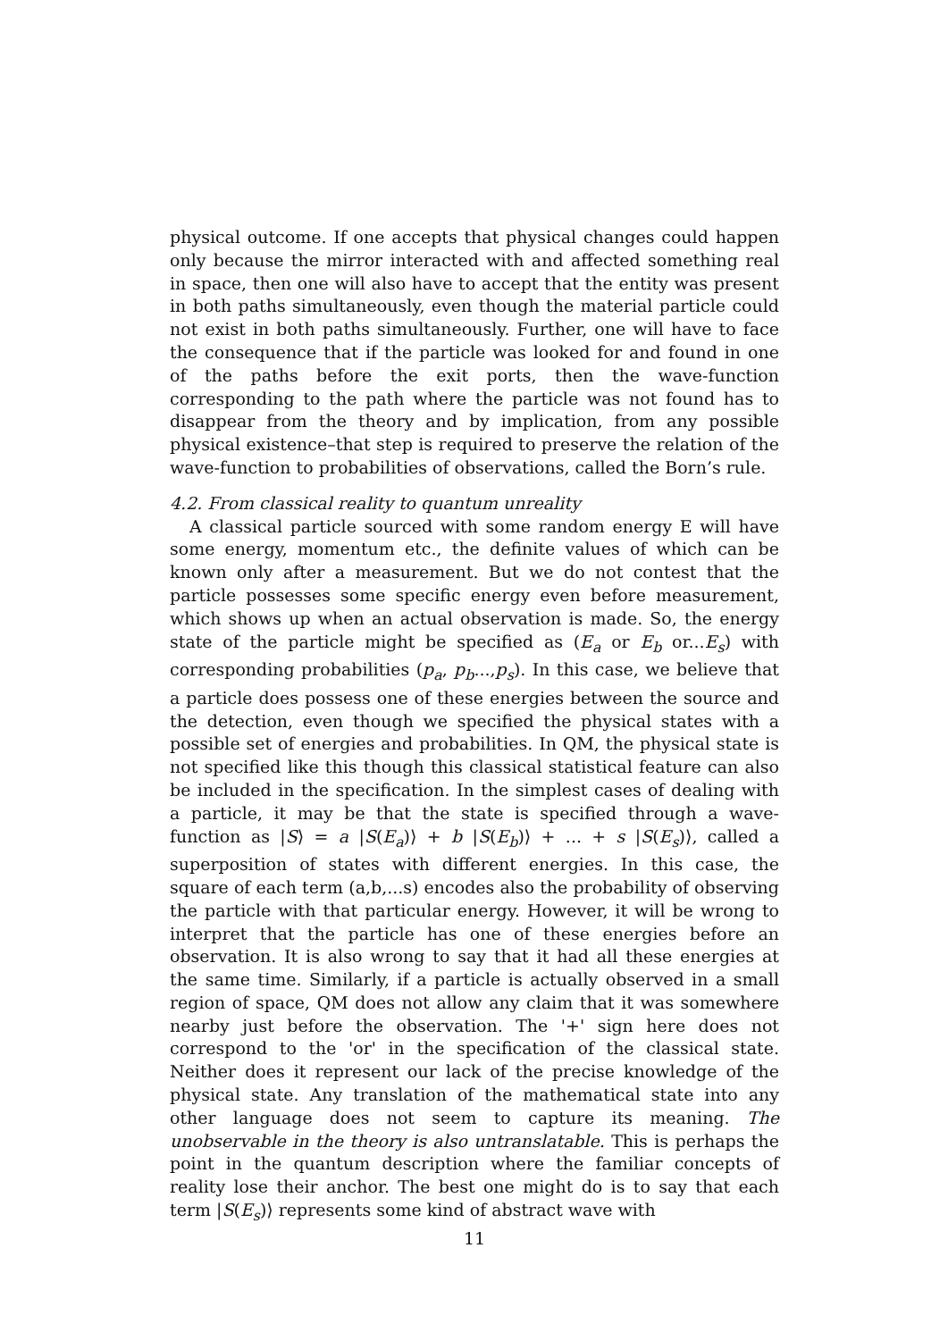physical outcome. If one accepts that physical changes could happen only because the mirror interacted with and affected something real in space, then one will also have to accept that the entity was present in both paths simultaneously, even though the material particle could not exist in both paths simultaneously. Further, one will have to face the consequence that if the particle was looked for and found in one of the paths before the exit ports, then the wave-function corresponding to the path where the particle was not found has to disappear from the theory and by implication, from any possible physical existence–that step is required to preserve the relation of the wave-function to probabilities of observations, called the Born’s rule.
4.2. From classical reality to quantum unreality
A classical particle sourced with some random energy E will have some energy, momentum etc., the definite values of which can be known only after a measurement. But we do not contest that the particle possesses some specific energy even before measurement, which shows up when an actual observation is made. So, the energy state of the particle might be specified as (E<sub>a</sub> or E<sub>b</sub> or...E<sub>s</sub>) with corresponding probabilities (p<sub>a</sub>, p<sub>b</sub>...,p<sub>s</sub>). In this case, we believe that a particle does possess one of these energies between the source and the detection, even though we specified the physical states with a possible set of energies and probabilities. In QM, the physical state is not specified like this though this classical statistical feature can also be included in the specification. In the simplest cases of dealing with a particle, it may be that the state is specified through a wave-function as |S⟩ = a |S(E<sub>a</sub>)⟩ + b |S(E<sub>b</sub>)⟩ + ... + s |S(E<sub>s</sub>)⟩, called a superposition of states with different energies. In this case, the square of each term (a,b,...s) encodes also the probability of observing the particle with that particular energy. However, it will be wrong to interpret that the particle has one of these energies before an observation. It is also wrong to say that it had all these energies at the same time. Similarly, if a particle is actually observed in a small region of space, QM does not allow any claim that it was somewhere nearby just before the observation. The '+' sign here does not correspond to the 'or' in the specification of the classical state. Neither does it represent our lack of the precise knowledge of the physical state. Any translation of the mathematical state into any other language does not seem to capture its meaning. The unobservable in the theory is also untranslatable. This is perhaps the point in the quantum description where the familiar concepts of reality lose their anchor. The best one might do is to say that each term |S(E<sub>s</sub>)⟩ represents some kind of abstract wave with
11